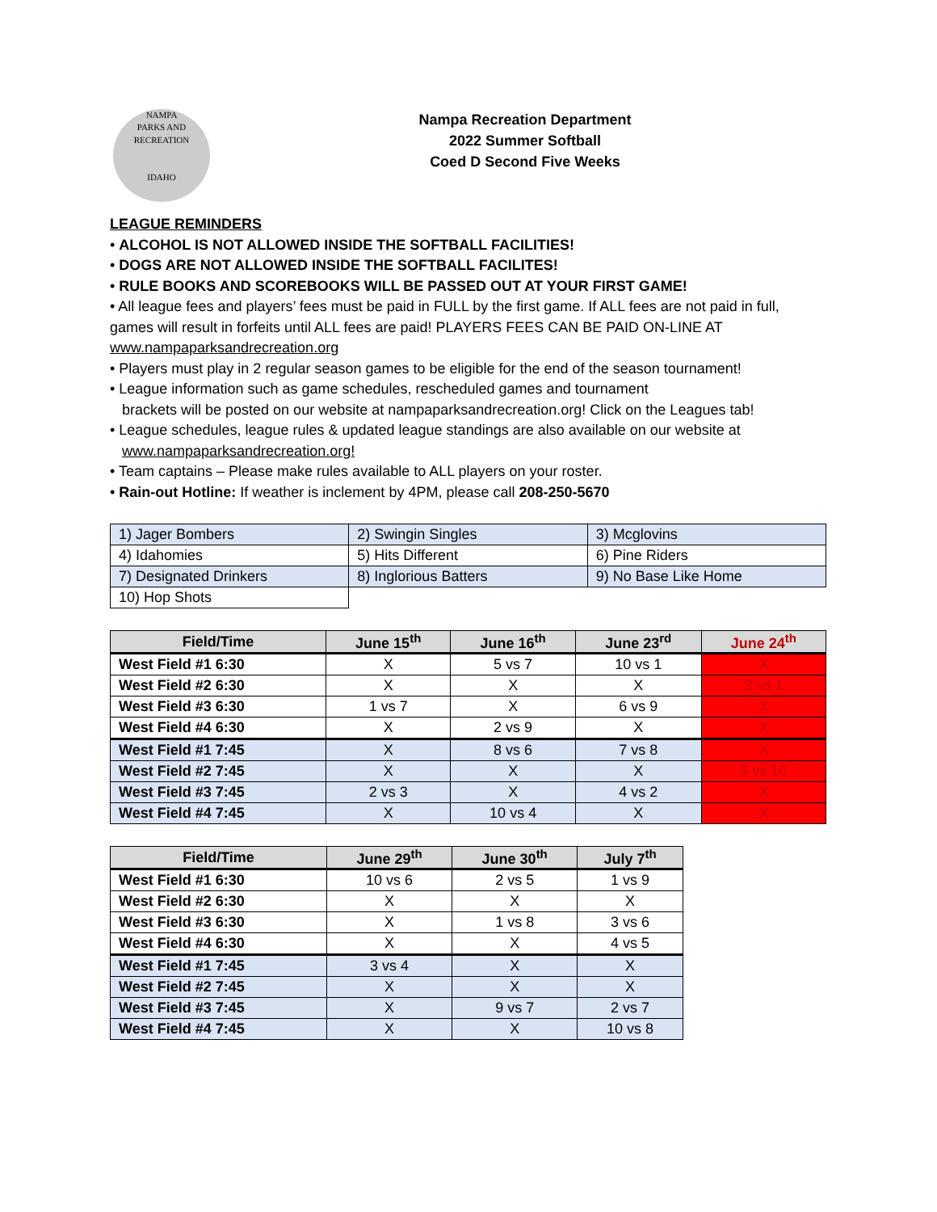NAMPA
PARKS AND RECREATION
IDAHO
Nampa Recreation Department
2022 Summer Softball
Coed D Second Five Weeks
LEAGUE REMINDERS
• ALCOHOL IS NOT ALLOWED INSIDE THE SOFTBALL FACILITIES!
• DOGS ARE NOT ALLOWED INSIDE THE SOFTBALL FACILITES!
• RULE BOOKS AND SCOREBOOKS WILL BE PASSED OUT AT YOUR FIRST GAME!
• All league fees and players’ fees must be paid in FULL by the first game. If ALL fees are not paid in full, games will result in forfeits until ALL fees are paid! PLAYERS FEES CAN BE PAID ON-LINE AT www.nampaparksandrecreation.org
• Players must play in 2 regular season games to be eligible for the end of the season tournament!
• League information such as game schedules, rescheduled games and tournament
brackets will be posted on our website at nampaparksandrecreation.org! Click on the Leagues tab!
• League schedules, league rules & updated league standings are also available on our website at
www.nampaparksandrecreation.org!
• Team captains – Please make rules available to ALL players on your roster.
• Rain-out Hotline: If weather is inclement by 4PM, please call 208-250-5670
| 1) Jager Bombers | 2) Swingin Singles | 3) Mcglovins |
| 4) Idahomies | 5) Hits Different | 6) Pine Riders |
| 7) Designated Drinkers | 8) Inglorious Batters | 9) No Base Like Home |
| 10) Hop Shots | | |
| Field/Time | June 15<sup>th</sup> | June 16<sup>th</sup> | June 23<sup>rd</sup> | June 24<sup>th</sup> |
| --- | --- | --- | --- | --- |
| West Field #1 6:30 | X | 5 vs 7 | 10 vs 1 | X |
| West Field #2 6:30 | X | X | X | 3 vs 1 |
| West Field #3 6:30 | 1 vs 7 | X | 6 vs 9 | X |
| West Field #4 6:30 | X | 2 vs 9 | X | X |
| West Field #1 7:45 | X | 8 vs 6 | 7 vs 8 | X |
| West Field #2 7:45 | X | X | X | 5 vs 10 |
| West Field #3 7:45 | 2 vs 3 | X | 4 vs 2 | X |
| West Field #4 7:45 | X | 10 vs 4 | X | X |
| Field/Time | June 29<sup>th</sup> | June 30<sup>th</sup> | July 7<sup>th</sup> |
| --- | --- | --- | --- |
| West Field #1 6:30 | 10 vs 6 | 2 vs 5 | 1 vs 9 |
| West Field #2 6:30 | X | X | X |
| West Field #3 6:30 | X | 1 vs 8 | 3 vs 6 |
| West Field #4 6:30 | X | X | 4 vs 5 |
| West Field #1 7:45 | 3 vs 4 | X | X |
| West Field #2 7:45 | X | X | X |
| West Field #3 7:45 | X | 9 vs 7 | 2 vs 7 |
| West Field #4 7:45 | X | X | 10 vs 8 |